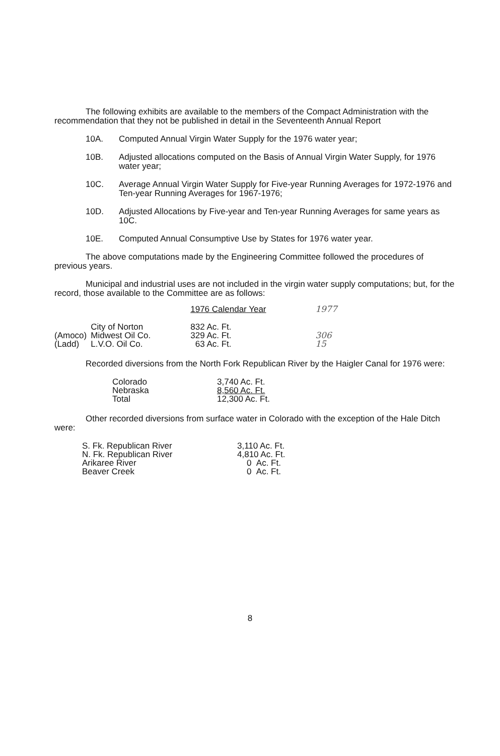The following exhibits are available to the members of the Compact Administration with the recommendation that they not be published in detail in the Seventeenth Annual Report
10A. Computed Annual Virgin Water Supply for the 1976 water year;
10B. Adjusted allocations computed on the Basis of Annual Virgin Water Supply, for 1976 water year;
10C. Average Annual Virgin Water Supply for Five-year Running Averages for 1972-1976 and Ten-year Running Averages for 1967-1976;
10D. Adjusted Allocations by Five-year and Ten-year Running Averages for same years as 10C.
10E. Computed Annual Consumptive Use by States for 1976 water year.
The above computations made by the Engineering Committee followed the procedures of previous years.
Municipal and industrial uses are not included in the virgin water supply computations; but, for the record, those available to the Committee are as follows:
| | | 1976 Calendar Year | 1977 |
| | City of Norton | 832 Ac. Ft. | |
| (Amoco) | Midwest Oil Co. | 329 Ac. Ft. | 306 |
| (Ladd) | L.V.O. Oil Co. | 63 Ac. Ft. | 15 |
Recorded diversions from the North Fork Republican River by the Haigler Canal for 1976 were:
| Colorado | 3,740 Ac. Ft. |
| Nebraska | 8,560 Ac. Ft. |
| Total | 12,300 Ac. Ft. |
Other recorded diversions from surface water in Colorado with the exception of the Hale Ditch were:
| S. Fk. Republican River | 3,110 Ac. Ft. |
| N. Fk. Republican River | 4,810 Ac. Ft. |
| Arikaree River | 0 Ac. Ft. |
| Beaver Creek | 0 Ac. Ft. |
8